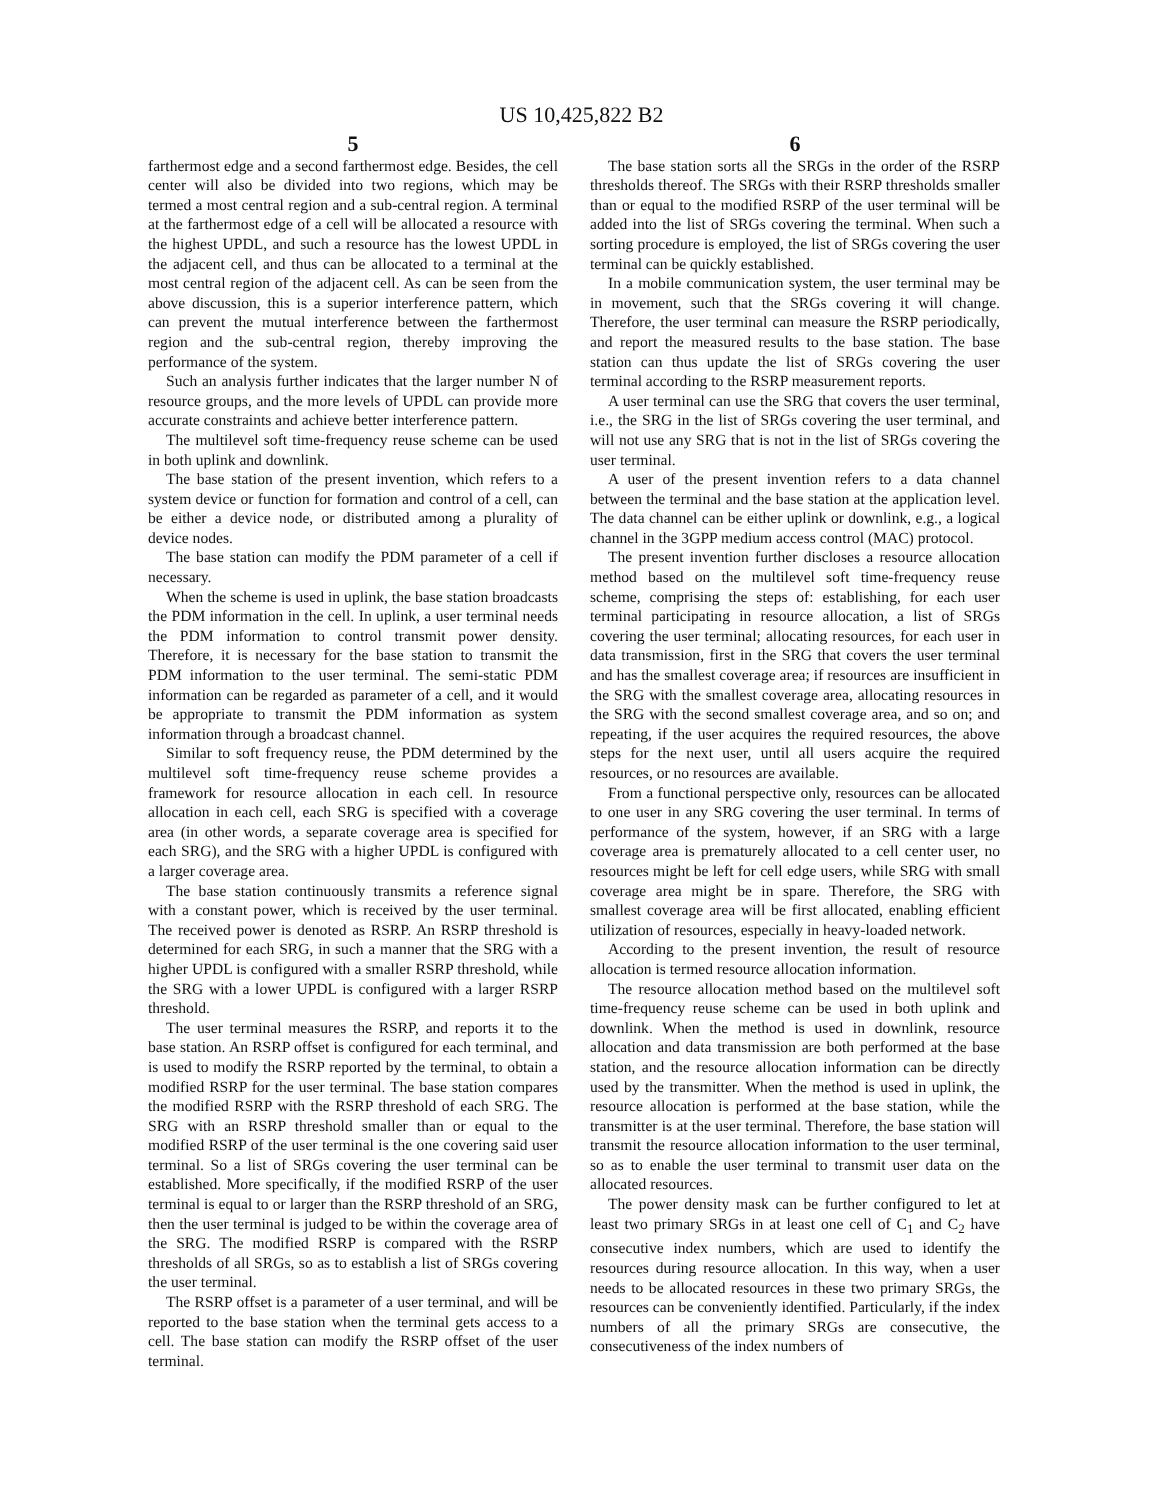US 10,425,822 B2
5
farthermost edge and a second farthermost edge. Besides, the cell center will also be divided into two regions, which may be termed a most central region and a sub-central region. A terminal at the farthermost edge of a cell will be allocated a resource with the highest UPDL, and such a resource has the lowest UPDL in the adjacent cell, and thus can be allocated to a terminal at the most central region of the adjacent cell. As can be seen from the above discussion, this is a superior interference pattern, which can prevent the mutual interference between the farthermost region and the sub-central region, thereby improving the performance of the system.
Such an analysis further indicates that the larger number N of resource groups, and the more levels of UPDL can provide more accurate constraints and achieve better interference pattern.
The multilevel soft time-frequency reuse scheme can be used in both uplink and downlink.
The base station of the present invention, which refers to a system device or function for formation and control of a cell, can be either a device node, or distributed among a plurality of device nodes.
The base station can modify the PDM parameter of a cell if necessary.
When the scheme is used in uplink, the base station broadcasts the PDM information in the cell. In uplink, a user terminal needs the PDM information to control transmit power density. Therefore, it is necessary for the base station to transmit the PDM information to the user terminal. The semi-static PDM information can be regarded as parameter of a cell, and it would be appropriate to transmit the PDM information as system information through a broadcast channel.
Similar to soft frequency reuse, the PDM determined by the multilevel soft time-frequency reuse scheme provides a framework for resource allocation in each cell. In resource allocation in each cell, each SRG is specified with a coverage area (in other words, a separate coverage area is specified for each SRG), and the SRG with a higher UPDL is configured with a larger coverage area.
The base station continuously transmits a reference signal with a constant power, which is received by the user terminal. The received power is denoted as RSRP. An RSRP threshold is determined for each SRG, in such a manner that the SRG with a higher UPDL is configured with a smaller RSRP threshold, while the SRG with a lower UPDL is configured with a larger RSRP threshold.
The user terminal measures the RSRP, and reports it to the base station. An RSRP offset is configured for each terminal, and is used to modify the RSRP reported by the terminal, to obtain a modified RSRP for the user terminal. The base station compares the modified RSRP with the RSRP threshold of each SRG. The SRG with an RSRP threshold smaller than or equal to the modified RSRP of the user terminal is the one covering said user terminal. So a list of SRGs covering the user terminal can be established. More specifically, if the modified RSRP of the user terminal is equal to or larger than the RSRP threshold of an SRG, then the user terminal is judged to be within the coverage area of the SRG. The modified RSRP is compared with the RSRP thresholds of all SRGs, so as to establish a list of SRGs covering the user terminal.
The RSRP offset is a parameter of a user terminal, and will be reported to the base station when the terminal gets access to a cell. The base station can modify the RSRP offset of the user terminal.
6
The base station sorts all the SRGs in the order of the RSRP thresholds thereof. The SRGs with their RSRP thresholds smaller than or equal to the modified RSRP of the user terminal will be added into the list of SRGs covering the terminal. When such a sorting procedure is employed, the list of SRGs covering the user terminal can be quickly established.
In a mobile communication system, the user terminal may be in movement, such that the SRGs covering it will change. Therefore, the user terminal can measure the RSRP periodically, and report the measured results to the base station. The base station can thus update the list of SRGs covering the user terminal according to the RSRP measurement reports.
A user terminal can use the SRG that covers the user terminal, i.e., the SRG in the list of SRGs covering the user terminal, and will not use any SRG that is not in the list of SRGs covering the user terminal.
A user of the present invention refers to a data channel between the terminal and the base station at the application level. The data channel can be either uplink or downlink, e.g., a logical channel in the 3GPP medium access control (MAC) protocol.
The present invention further discloses a resource allocation method based on the multilevel soft time-frequency reuse scheme, comprising the steps of: establishing, for each user terminal participating in resource allocation, a list of SRGs covering the user terminal; allocating resources, for each user in data transmission, first in the SRG that covers the user terminal and has the smallest coverage area; if resources are insufficient in the SRG with the smallest coverage area, allocating resources in the SRG with the second smallest coverage area, and so on; and repeating, if the user acquires the required resources, the above steps for the next user, until all users acquire the required resources, or no resources are available.
From a functional perspective only, resources can be allocated to one user in any SRG covering the user terminal. In terms of performance of the system, however, if an SRG with a large coverage area is prematurely allocated to a cell center user, no resources might be left for cell edge users, while SRG with small coverage area might be in spare. Therefore, the SRG with smallest coverage area will be first allocated, enabling efficient utilization of resources, especially in heavy-loaded network.
According to the present invention, the result of resource allocation is termed resource allocation information.
The resource allocation method based on the multilevel soft time-frequency reuse scheme can be used in both uplink and downlink. When the method is used in downlink, resource allocation and data transmission are both performed at the base station, and the resource allocation information can be directly used by the transmitter. When the method is used in uplink, the resource allocation is performed at the base station, while the transmitter is at the user terminal. Therefore, the base station will transmit the resource allocation information to the user terminal, so as to enable the user terminal to transmit user data on the allocated resources.
The power density mask can be further configured to let at least two primary SRGs in at least one cell of C<sub>1</sub> and C<sub>2</sub> have consecutive index numbers, which are used to identify the resources during resource allocation. In this way, when a user needs to be allocated resources in these two primary SRGs, the resources can be conveniently identified. Particularly, if the index numbers of all the primary SRGs are consecutive, the consecutiveness of the index numbers of